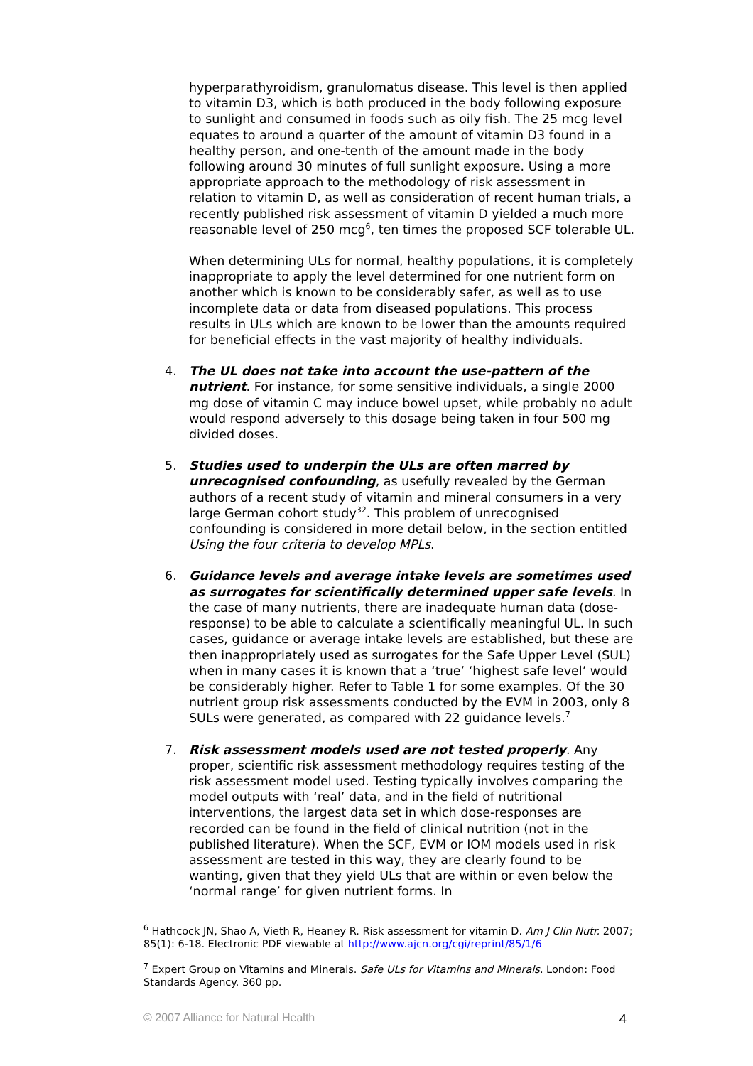hyperparathyroidism, granulomatus disease. This level is then applied to vitamin D3, which is both produced in the body following exposure to sunlight and consumed in foods such as oily fish. The 25 mcg level equates to around a quarter of the amount of vitamin D3 found in a healthy person, and one-tenth of the amount made in the body following around 30 minutes of full sunlight exposure. Using a more appropriate approach to the methodology of risk assessment in relation to vitamin D, as well as consideration of recent human trials, a recently published risk assessment of vitamin D yielded a much more reasonable level of 250 mcg<sup>6</sup>, ten times the proposed SCF tolerable UL.
When determining ULs for normal, healthy populations, it is completely inappropriate to apply the level determined for one nutrient form on another which is known to be considerably safer, as well as to use incomplete data or data from diseased populations. This process results in ULs which are known to be lower than the amounts required for beneficial effects in the vast majority of healthy individuals.
4. The UL does not take into account the use-pattern of the nutrient. For instance, for some sensitive individuals, a single 2000 mg dose of vitamin C may induce bowel upset, while probably no adult would respond adversely to this dosage being taken in four 500 mg divided doses.
5. Studies used to underpin the ULs are often marred by unrecognised confounding, as usefully revealed by the German authors of a recent study of vitamin and mineral consumers in a very large German cohort study<sup>32</sup>. This problem of unrecognised confounding is considered in more detail below, in the section entitled Using the four criteria to develop MPLs.
6. Guidance levels and average intake levels are sometimes used as surrogates for scientifically determined upper safe levels. In the case of many nutrients, there are inadequate human data (dose-response) to be able to calculate a scientifically meaningful UL. In such cases, guidance or average intake levels are established, but these are then inappropriately used as surrogates for the Safe Upper Level (SUL) when in many cases it is known that a ‘true’ ‘highest safe level’ would be considerably higher. Refer to Table 1 for some examples. Of the 30 nutrient group risk assessments conducted by the EVM in 2003, only 8 SULs were generated, as compared with 22 guidance levels.<sup>7</sup>
7. Risk assessment models used are not tested properly. Any proper, scientific risk assessment methodology requires testing of the risk assessment model used. Testing typically involves comparing the model outputs with ‘real’ data, and in the field of nutritional interventions, the largest data set in which dose-responses are recorded can be found in the field of clinical nutrition (not in the published literature). When the SCF, EVM or IOM models used in risk assessment are tested in this way, they are clearly found to be wanting, given that they yield ULs that are within or even below the ‘normal range’ for given nutrient forms. In
<sup>6</sup> Hathcock JN, Shao A, Vieth R, Heaney R. Risk assessment for vitamin D. Am J Clin Nutr. 2007; 85(1): 6-18. Electronic PDF viewable at http://www.ajcn.org/cgi/reprint/85/1/6
<sup>7</sup> Expert Group on Vitamins and Minerals. Safe ULs for Vitamins and Minerals. London: Food Standards Agency. 360 pp.
© 2007 Alliance for Natural Health 4